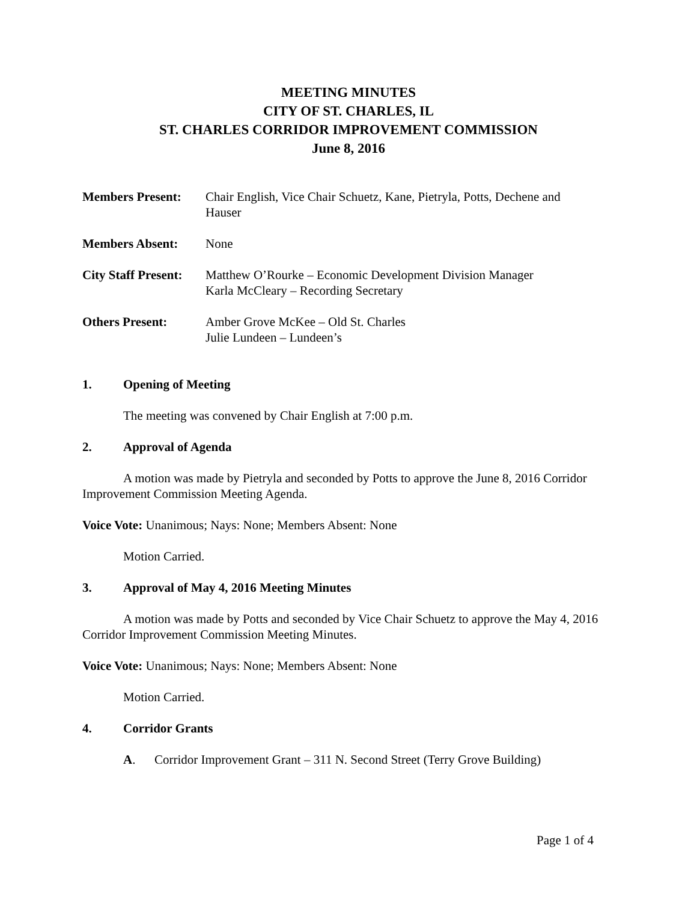MEETING MINUTES
CITY OF ST. CHARLES, IL
ST. CHARLES CORRIDOR IMPROVEMENT COMMISSION
June 8, 2016
Members Present: Chair English, Vice Chair Schuetz, Kane, Pietryla, Potts, Dechene and Hauser
Members Absent: None
City Staff Present:
Matthew O’Rourke – Economic Development Division Manager
Karla McCleary – Recording Secretary
Others Present: Amber Grove McKee – Old St. Charles
Julie Lundeen – Lundeen’s
1. Opening of Meeting
The meeting was convened by Chair English at 7:00 p.m.
2. Approval of Agenda
A motion was made by Pietryla and seconded by Potts to approve the June 8, 2016 Corridor Improvement Commission Meeting Agenda.
Voice Vote: Unanimous; Nays: None; Members Absent: None
Motion Carried.
3. Approval of May 4, 2016 Meeting Minutes
A motion was made by Potts and seconded by Vice Chair Schuetz to approve the May 4, 2016 Corridor Improvement Commission Meeting Minutes.
Voice Vote: Unanimous; Nays: None; Members Absent: None
Motion Carried.
4. Corridor Grants
A. Corridor Improvement Grant – 311 N. Second Street (Terry Grove Building)
Page 1 of 4